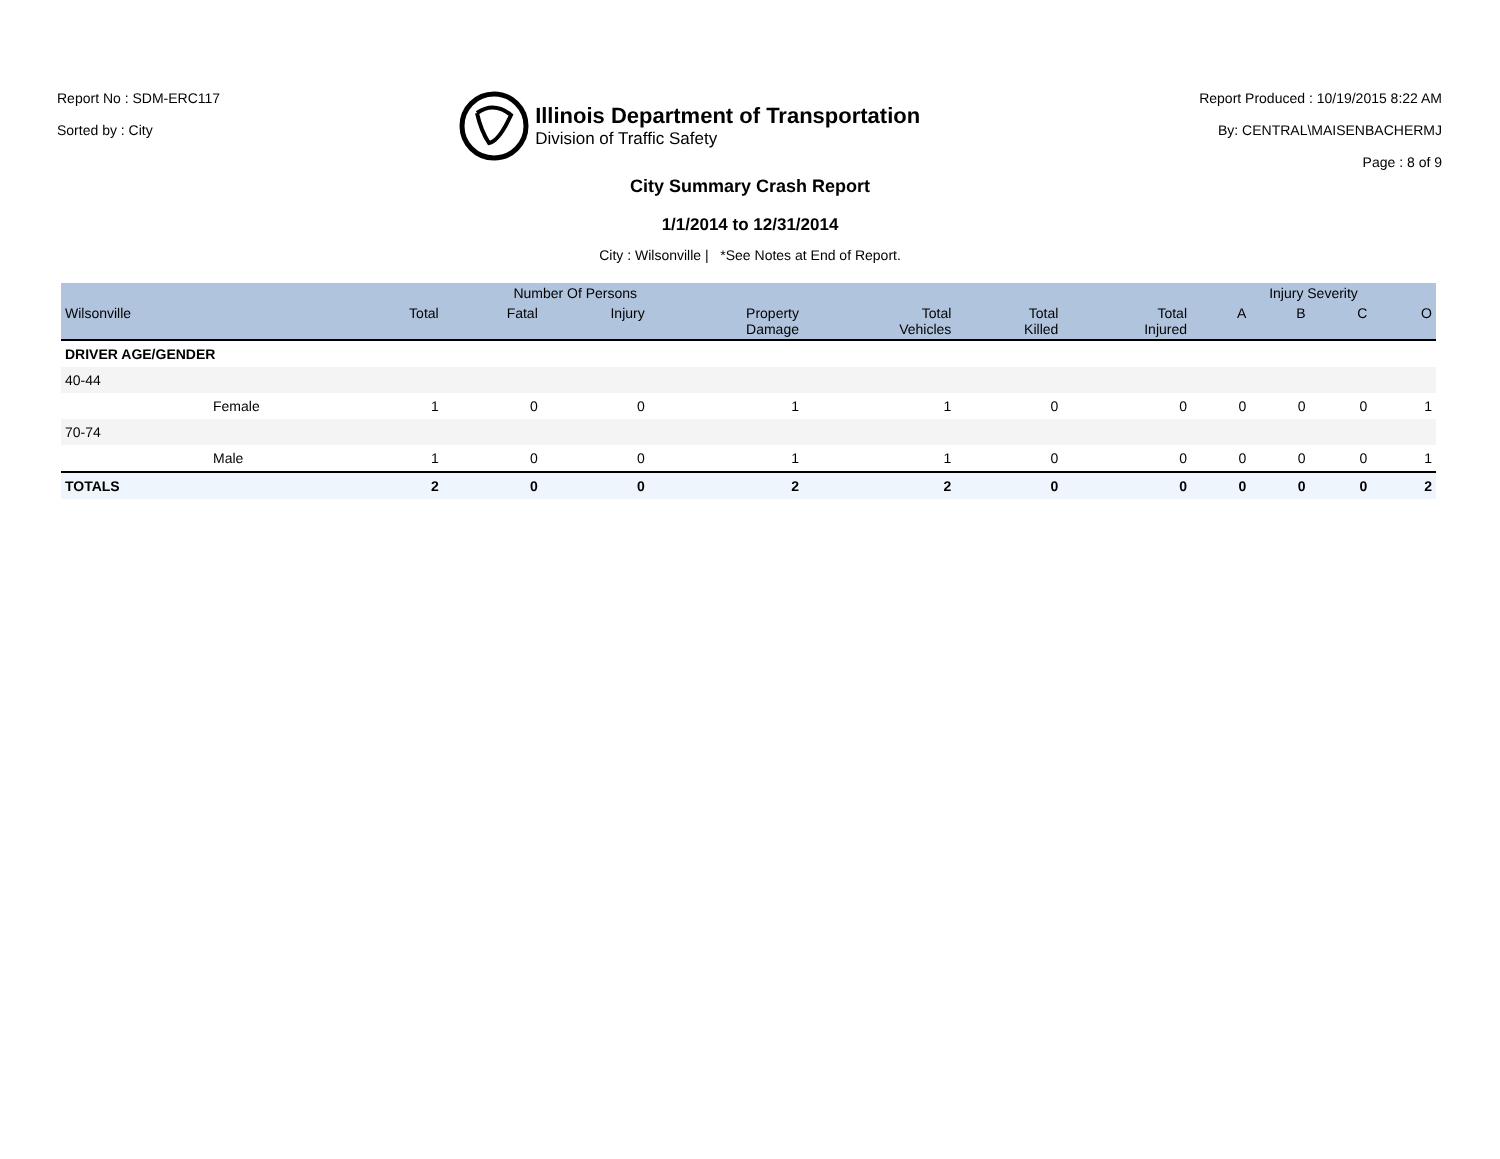Report No : SDM-ERC117
Sorted by : City
Illinois Department of Transportation
Division of Traffic Safety
Report Produced : 10/19/2015 8:22 AM
By: CENTRAL\MAISENBACHERMJ
Page : 8 of 9
City Summary Crash Report
1/1/2014 to 12/31/2014
City : Wilsonville | *See Notes at End of Report.
| | | Number Of Persons | | | | | | | Injury Severity | | | |
| --- | --- | --- | --- | --- | --- | --- | --- | --- | --- | --- | --- | --- |
| Wilsonville | | Total | Fatal | Injury | Property Damage | Total Vehicles | Total Killed | Total Injured | A | B | C | O |
| DRIVER AGE/GENDER | | | | | | | | | | | | |
| 40-44 | | | | | | | | | | | | |
| | Female | 1 | 0 | 0 | 1 | 1 | 0 | 0 | 0 | 0 | 0 | 1 |
| 70-74 | | | | | | | | | | | | |
| | Male | 1 | 0 | 0 | 1 | 1 | 0 | 0 | 0 | 0 | 0 | 1 |
| TOTALS | | 2 | 0 | 0 | 2 | 2 | 0 | 0 | 0 | 0 | 0 | 2 |